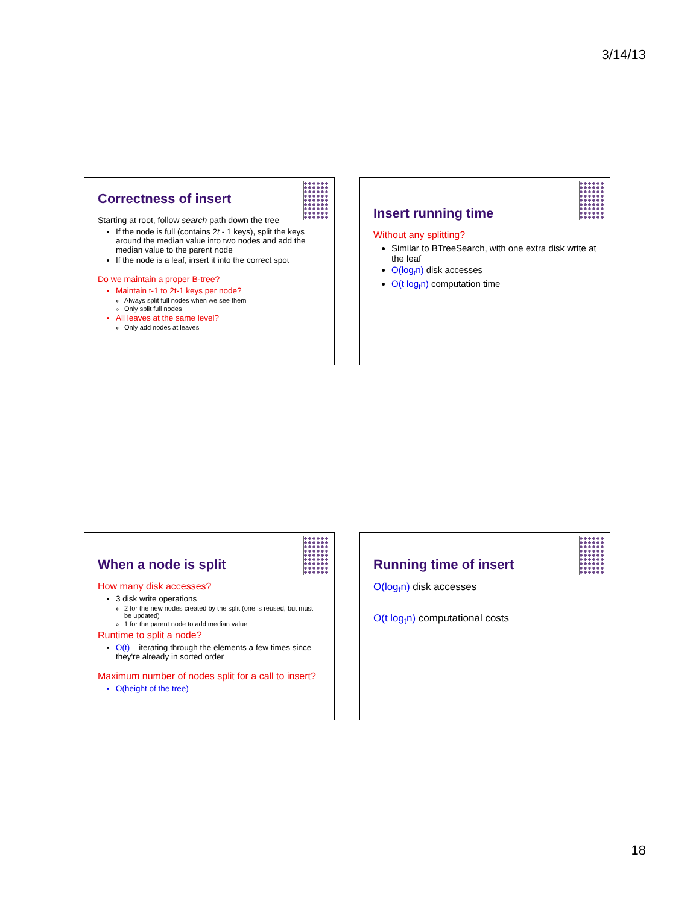3/14/13
Correctness of insert
Starting at root, follow search path down the tree
If the node is full (contains 2t - 1 keys), split the keys around the median value into two nodes and add the median value to the parent node
If the node is a leaf, insert it into the correct spot
Do we maintain a proper B-tree?
Maintain t-1 to 2t-1 keys per node?
Always split full nodes when we see them
Only split full nodes
All leaves at the same level?
Only add nodes at leaves
Insert running time
Without any splitting?
Similar to BTreeSearch, with one extra disk write at the leaf
O(log<sub>t</sub>n) disk accesses
O(t log<sub>t</sub>n) computation time
When a node is split
How many disk accesses?
3 disk write operations
2 for the new nodes created by the split (one is reused, but must be updated)
1 for the parent node to add median value
Runtime to split a node?
O(t) – iterating through the elements a few times since they're already in sorted order
Maximum number of nodes split for a call to insert?
O(height of the tree)
Running time of insert
O(log<sub>t</sub>n) disk accesses
O(t log<sub>t</sub>n) computational costs
18